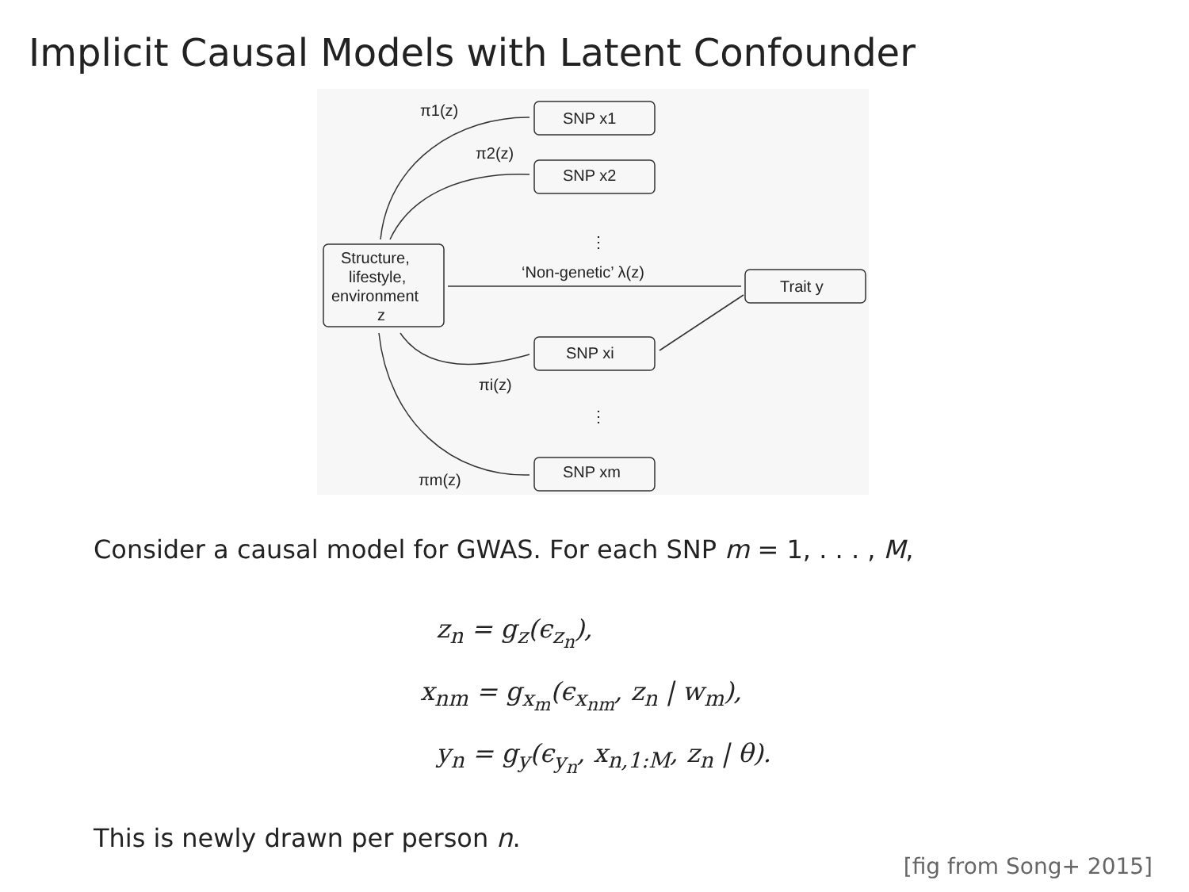Implicit Causal Models with Latent Confounder
π1(z)
π2(z)
SNP x1
SNP x2
⋮
Structure,
lifestyle,
environment
z
‘Non-genetic’ λ(z)
Trait y
SNP xi
πi(z)
⋮
SNP xm
πm(z)
Consider a causal model for GWAS. For each SNP m = 1, . . . , M,
z<sub>n</sub> = g<sub>z</sub>(ϵ<sub>z<sub>n</sub></sub>),
x<sub>nm</sub> = g<sub>x<sub>m</sub></sub>(ϵ<sub>x<sub>nm</sub></sub>, z<sub>n</sub> | w<sub>m</sub>),
y<sub>n</sub> = g<sub>y</sub>(ϵ<sub>y<sub>n</sub></sub>, x<sub>n,1:M</sub>, z<sub>n</sub> | θ).
This is newly drawn per person n.
[fig from Song+ 2015]